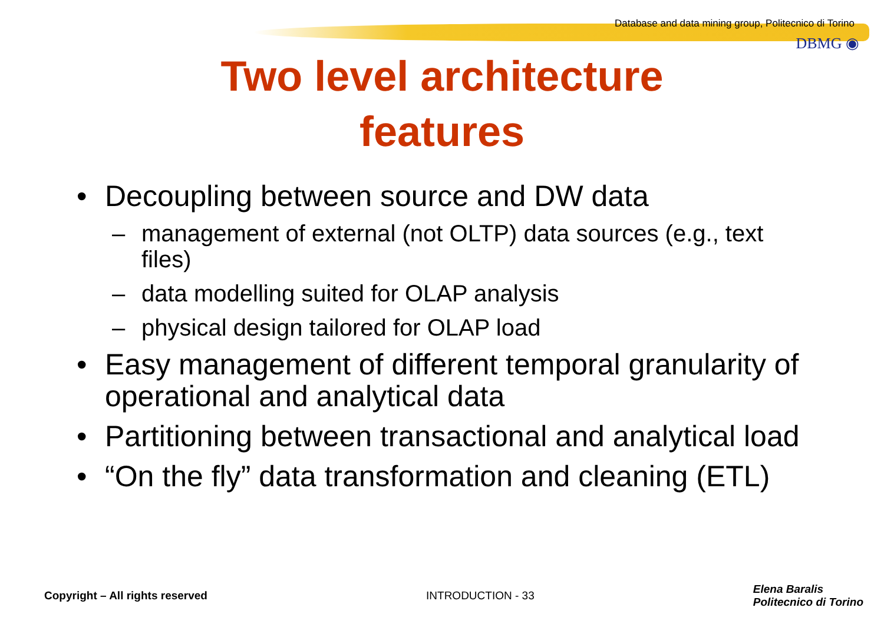Database and data mining group, Politecnico di Torino
DBMG ◉
Two level architecture
features
• Decoupling between source and DW data
– management of external (not OLTP) data sources (e.g., text files)
– data modelling suited for OLAP analysis
– physical design tailored for OLAP load
• Easy management of different temporal granularity of operational and analytical data
• Partitioning between transactional and analytical load
• “On the fly” data transformation and cleaning (ETL)
Copyright – All rights reserved INTRODUCTION - 33 Elena Baralis
Politecnico di Torino